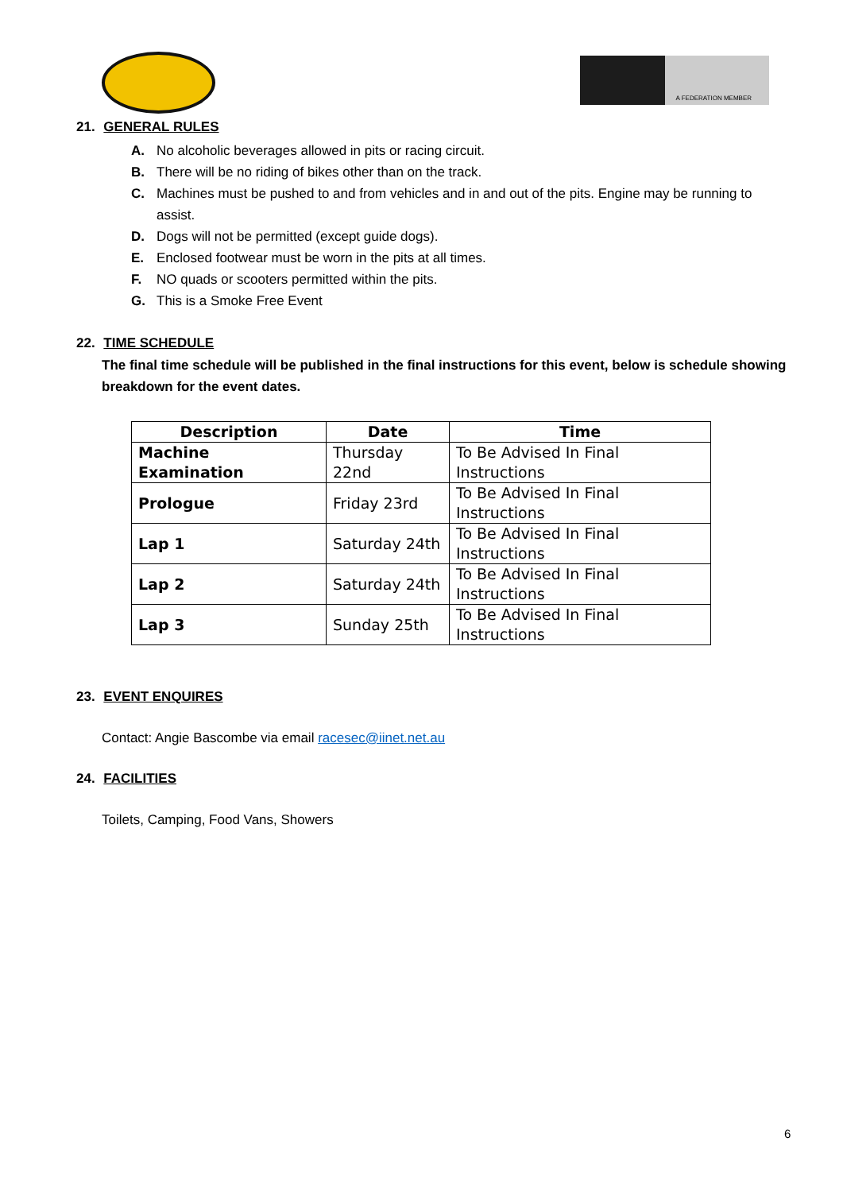A FEDERATION MEMBER
21. GENERAL RULES
A. No alcoholic beverages allowed in pits or racing circuit.
B. There will be no riding of bikes other than on the track.
C. Machines must be pushed to and from vehicles and in and out of the pits. Engine may be running to assist.
D. Dogs will not be permitted (except guide dogs).
E. Enclosed footwear must be worn in the pits at all times.
F. NO quads or scooters permitted within the pits.
G. This is a Smoke Free Event
22. TIME SCHEDULE
The final time schedule will be published in the final instructions for this event, below is schedule showing breakdown for the event dates.
| Description | Date | Time |
| --- | --- | --- |
| Machine Examination | Thursday 22nd | To Be Advised In Final Instructions |
| Prologue | Friday 23rd | To Be Advised In Final Instructions |
| Lap 1 | Saturday 24th | To Be Advised In Final Instructions |
| Lap 2 | Saturday 24th | To Be Advised In Final Instructions |
| Lap 3 | Sunday 25th | To Be Advised In Final Instructions |
23. EVENT ENQUIRES
Contact: Angie Bascombe via email racesec@iinet.net.au
24. FACILITIES
Toilets, Camping, Food Vans, Showers
6